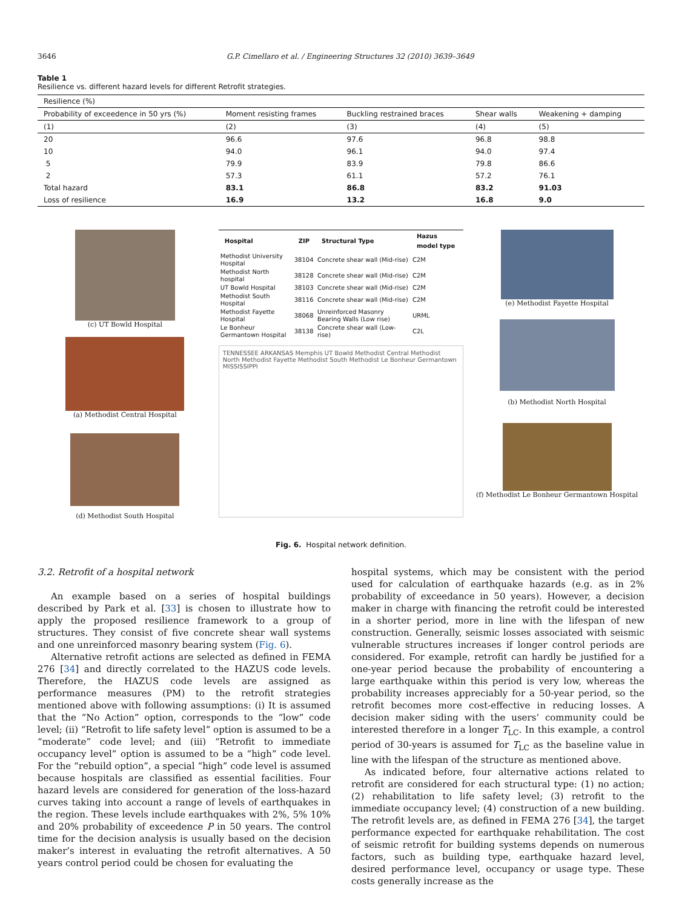3646 G.P. Cimellaro et al. / Engineering Structures 32 (2010) 3639–3649
Table 1
Resilience vs. different hazard levels for different Retrofit strategies.
| Resilience (%) | | | | |
| Probability of exceedence in 50 yrs (%) | Moment resisting frames | Buckling restrained braces | Shear walls | Weakening + damping |
| (1) | (2) | (3) | (4) | (5) |
| 20 | 96.6 | 97.6 | 96.8 | 98.8 |
| 10 | 94.0 | 96.1 | 94.0 | 97.4 |
| 5 | 79.9 | 83.9 | 79.8 | 86.6 |
| 2 | 57.3 | 61.1 | 57.2 | 76.1 |
| Total hazard | 83.1 | 86.8 | 83.2 | 91.03 |
| Loss of resilience | 16.9 | 13.2 | 16.8 | 9.0 |
(c) UT Bowld Hospital
(a) Methodist Central Hospital
(d) Methodist South Hospital
| Hospital | ZIP | Structural Type | Hazus model type |
| --- | --- | --- | --- |
| Methodist University Hospital | 38104 | Concrete shear wall (Mid-rise) | C2M |
| Methodist North hospital | 38128 | Concrete shear wall (Mid-rise) | C2M |
| UT Bowld Hospital | 38103 | Concrete shear wall (Mid-rise) | C2M |
| Methodist South Hospital | 38116 | Concrete shear wall (Mid-rise) | C2M |
| Methodist Fayette Hospital | 38068 | Unreinforced Masonry Bearing Walls (Low rise) | URML |
| Le Bonheur Germantown Hospital | 38138 | Concrete shear wall (Low-rise) | C2L |
TENNESSEE ARKANSAS Memphis UT Bowld Methodist Central Methodist North Methodist Fayette Methodist South Methodist Le Bonheur Germantown MISSISSIPPI
(e) Methodist Fayette Hospital
(b) Methodist North Hospital
(f) Methodist Le Bonheur Germantown Hospital
Fig. 6. Hospital network definition.
3.2. Retrofit of a hospital network
An example based on a series of hospital buildings described by Park et al. [33] is chosen to illustrate how to apply the proposed resilience framework to a group of structures. They consist of five concrete shear wall systems and one unreinforced masonry bearing system (Fig. 6).
Alternative retrofit actions are selected as defined in FEMA 276 [34] and directly correlated to the HAZUS code levels. Therefore, the HAZUS code levels are assigned as performance measures (PM) to the retrofit strategies mentioned above with following assumptions: (i) It is assumed that the “No Action” option, corresponds to the “low” code level; (ii) “Retrofit to life safety level” option is assumed to be a “moderate” code level; and (iii) “Retrofit to immediate occupancy level” option is assumed to be a “high” code level. For the “rebuild option”, a special “high” code level is assumed because hospitals are classified as essential facilities. Four hazard levels are considered for generation of the loss-hazard curves taking into account a range of levels of earthquakes in the region. These levels include earthquakes with 2%, 5% 10% and 20% probability of exceedence P in 50 years. The control time for the decision analysis is usually based on the decision maker’s interest in evaluating the retrofit alternatives. A 50 years control period could be chosen for evaluating the
hospital systems, which may be consistent with the period used for calculation of earthquake hazards (e.g. as in 2% probability of exceedance in 50 years). However, a decision maker in charge with financing the retrofit could be interested in a shorter period, more in line with the lifespan of new construction. Generally, seismic losses associated with seismic vulnerable structures increases if longer control periods are considered. For example, retrofit can hardly be justified for a one-year period because the probability of encountering a large earthquake within this period is very low, whereas the probability increases appreciably for a 50-year period, so the retrofit becomes more cost-effective in reducing losses. A decision maker siding with the users‘ community could be interested therefore in a longer T<sub>LC</sub>. In this example, a control period of 30-years is assumed for T<sub>LC</sub> as the baseline value in line with the lifespan of the structure as mentioned above.
As indicated before, four alternative actions related to retrofit are considered for each structural type: (1) no action; (2) rehabilitation to life safety level; (3) retrofit to the immediate occupancy level; (4) construction of a new building. The retrofit levels are, as defined in FEMA 276 [34], the target performance expected for earthquake rehabilitation. The cost of seismic retrofit for building systems depends on numerous factors, such as building type, earthquake hazard level, desired performance level, occupancy or usage type. These costs generally increase as the